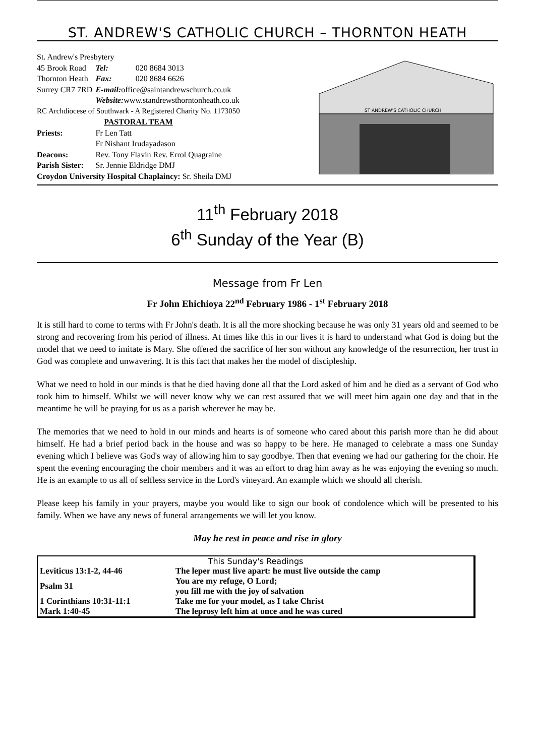ST. ANDREW'S CATHOLIC CHURCH – THORNTON HEATH
| St. Andrew's Presbytery | | |
| 45 Brook Road | Tel: | 020 8684 3013 |
| Thornton Heath | Fax: | 020 8684 6626 |
| Surrey CR7 7RD | E-mail: office@saintandrewschurch.co.uk | |
| | Website: www.standrewsthorntonheath.co.uk | |
| RC Archdiocese of Southwark - A Registered Charity No. 1173050 | | |
| PASTORAL TEAM | | |
| Priests: | Fr Len Tatt | |
| | Fr Nishant Irudayadason | |
| Deacons: | Rev. Tony Flavin Rev. Errol Quagraine | |
| Parish Sister: | Sr. Jennie Eldridge DMJ | |
| Croydon University Hospital Chaplaincy: Sr. Sheila DMJ | | |
ST ANDREW'S CATHOLIC CHURCH
11<sup>th</sup> February 2018
6<sup>th</sup> Sunday of the Year (B)
Message from Fr Len
Fr John Ehichioya 22<sup>nd</sup> February 1986 - 1<sup>st</sup> February 2018
It is still hard to come to terms with Fr John's death. It is all the more shocking because he was only 31 years old and seemed to be strong and recovering from his period of illness. At times like this in our lives it is hard to understand what God is doing but the model that we need to imitate is Mary. She offered the sacrifice of her son without any knowledge of the resurrection, her trust in God was complete and unwavering. It is this fact that makes her the model of discipleship.
What we need to hold in our minds is that he died having done all that the Lord asked of him and he died as a servant of God who took him to himself. Whilst we will never know why we can rest assured that we will meet him again one day and that in the meantime he will be praying for us as a parish wherever he may be.
The memories that we need to hold in our minds and hearts is of someone who cared about this parish more than he did about himself. He had a brief period back in the house and was so happy to be here. He managed to celebrate a mass one Sunday evening which I believe was God's way of allowing him to say goodbye. Then that evening we had our gathering for the choir. He spent the evening encouraging the choir members and it was an effort to drag him away as he was enjoying the evening so much. He is an example to us all of selfless service in the Lord's vineyard. An example which we should all cherish.
Please keep his family in your prayers, maybe you would like to sign our book of condolence which will be presented to his family. When we have any news of funeral arrangements we will let you know.
May he rest in peace and rise in glory
| This Sunday's Readings | |
| Leviticus 13:1-2, 44-46 | The leper must live apart: he must live outside the camp |
| Psalm 31 | You are my refuge, O Lord; you fill me with the joy of salvation |
| 1 Corinthians 10:31-11:1 | Take me for your model, as I take Christ |
| Mark 1:40-45 | The leprosy left him at once and he was cured |